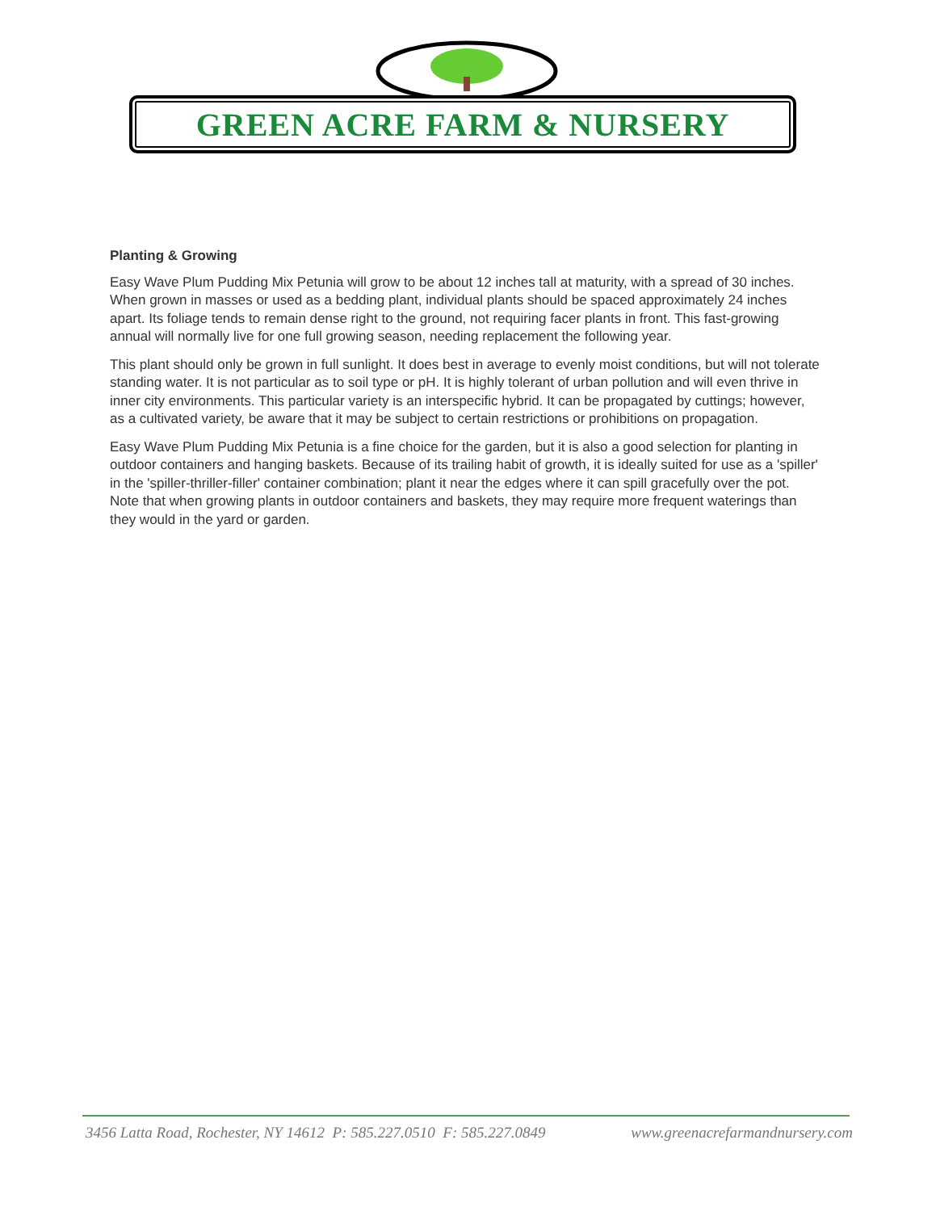GREEN ACRE FARM & NURSERY
Planting & Growing
Easy Wave Plum Pudding Mix Petunia will grow to be about 12 inches tall at maturity, with a spread of 30 inches. When grown in masses or used as a bedding plant, individual plants should be spaced approximately 24 inches apart. Its foliage tends to remain dense right to the ground, not requiring facer plants in front. This fast-growing annual will normally live for one full growing season, needing replacement the following year.
This plant should only be grown in full sunlight. It does best in average to evenly moist conditions, but will not tolerate standing water. It is not particular as to soil type or pH. It is highly tolerant of urban pollution and will even thrive in inner city environments. This particular variety is an interspecific hybrid. It can be propagated by cuttings; however, as a cultivated variety, be aware that it may be subject to certain restrictions or prohibitions on propagation.
Easy Wave Plum Pudding Mix Petunia is a fine choice for the garden, but it is also a good selection for planting in outdoor containers and hanging baskets. Because of its trailing habit of growth, it is ideally suited for use as a 'spiller' in the 'spiller-thriller-filler' container combination; plant it near the edges where it can spill gracefully over the pot. Note that when growing plants in outdoor containers and baskets, they may require more frequent waterings than they would in the yard or garden.
3456 Latta Road, Rochester, NY 14612 P: 585.227.0510 F: 585.227.0849 www.greenacrefarmandnursery.com